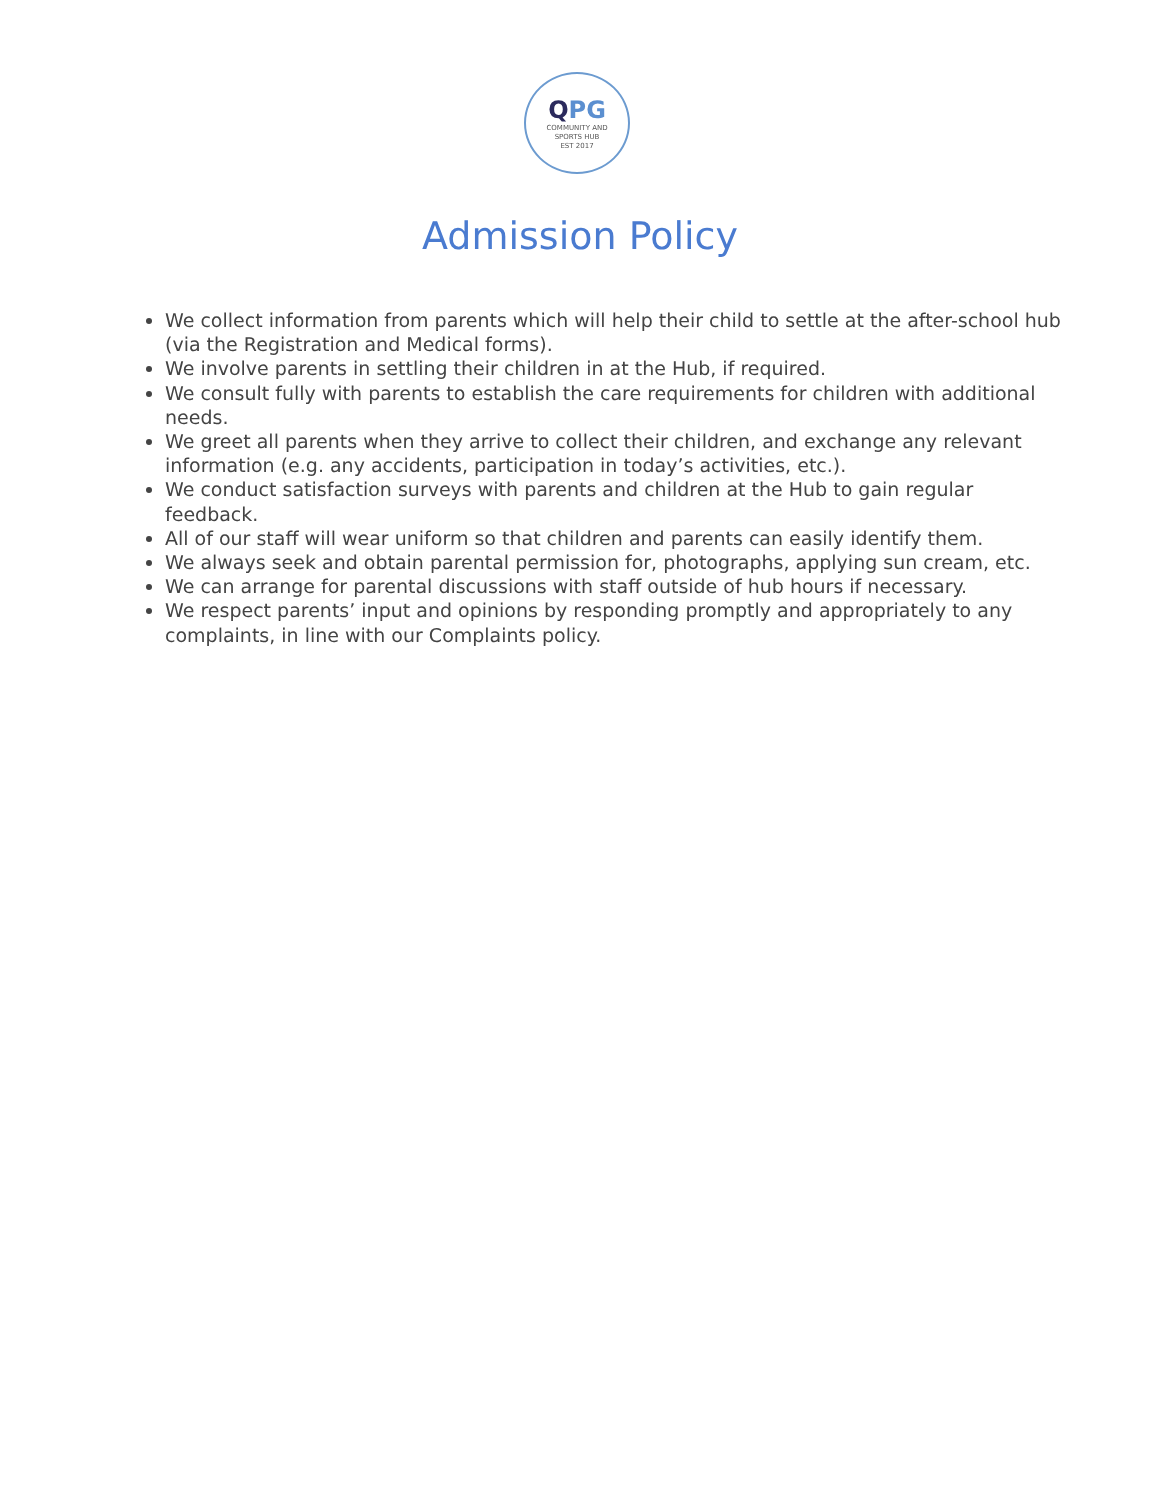QPG
COMMUNITY AND
SPORTS HUB
EST 2017
Admission Policy
We collect information from parents which will help their child to settle at the after-school hub (via the Registration and Medical forms).
We involve parents in settling their children in at the Hub, if required.
We consult fully with parents to establish the care requirements for children with additional needs.
We greet all parents when they arrive to collect their children, and exchange any relevant information (e.g. any accidents, participation in today’s activities, etc.).
We conduct satisfaction surveys with parents and children at the Hub to gain regular feedback.
All of our staff will wear uniform so that children and parents can easily identify them.
We always seek and obtain parental permission for, photographs, applying sun cream, etc.
We can arrange for parental discussions with staff outside of hub hours if necessary.
We respect parents’ input and opinions by responding promptly and appropriately to any complaints, in line with our Complaints policy.